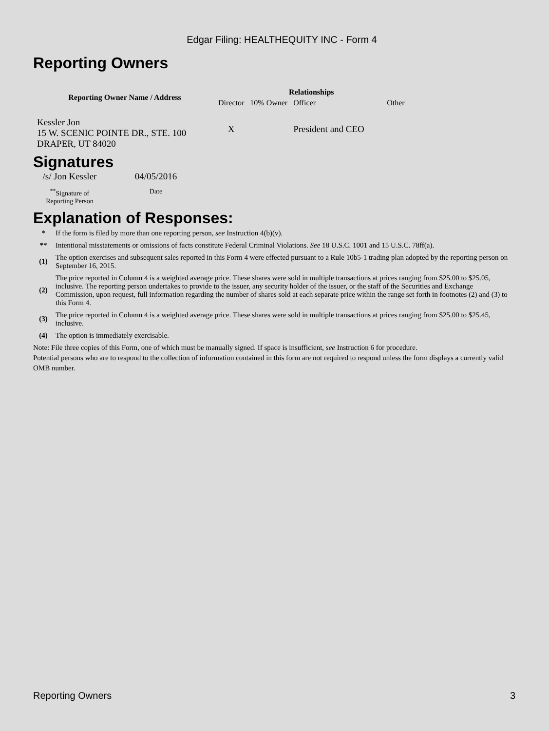Edgar Filing: HEALTHEQUITY INC - Form 4
Reporting Owners
| Reporting Owner Name / Address | Relationships | | | |
| --- | --- | --- | --- | --- |
| | Director | 10% Owner | Officer | Other |
| Kessler Jon 15 W. SCENIC POINTE DR., STE. 100 DRAPER, UT 84020 | X | | President and CEO | |
Signatures
| /s/ Jon Kessler | 04/05/2016 |
| <sup>**</sup> Signature of Reporting Person | Date |
Explanation of Responses:
| * | If the form is filed by more than one reporting person, see Instruction 4(b)(v). |
| ** | Intentional misstatements or omissions of facts constitute Federal Criminal Violations. See 18 U.S.C. 1001 and 15 U.S.C. 78ff(a). |
| (1) | The option exercises and subsequent sales reported in this Form 4 were effected pursuant to a Rule 10b5-1 trading plan adopted by the reporting person on September 16, 2015. |
| (2) | The price reported in Column 4 is a weighted average price. These shares were sold in multiple transactions at prices ranging from $25.00 to $25.05, inclusive. The reporting person undertakes to provide to the issuer, any security holder of the issuer, or the staff of the Securities and Exchange Commission, upon request, full information regarding the number of shares sold at each separate price within the range set forth in footnotes (2) and (3) to this Form 4. |
| (3) | The price reported in Column 4 is a weighted average price. These shares were sold in multiple transactions at prices ranging from $25.00 to $25.45, inclusive. |
| (4) | The option is immediately exercisable. |
Note: File three copies of this Form, one of which must be manually signed. If space is insufficient, see Instruction 6 for procedure.
Potential persons who are to respond to the collection of information contained in this form are not required to respond unless the form displays a currently valid OMB number.
Reporting Owners 3